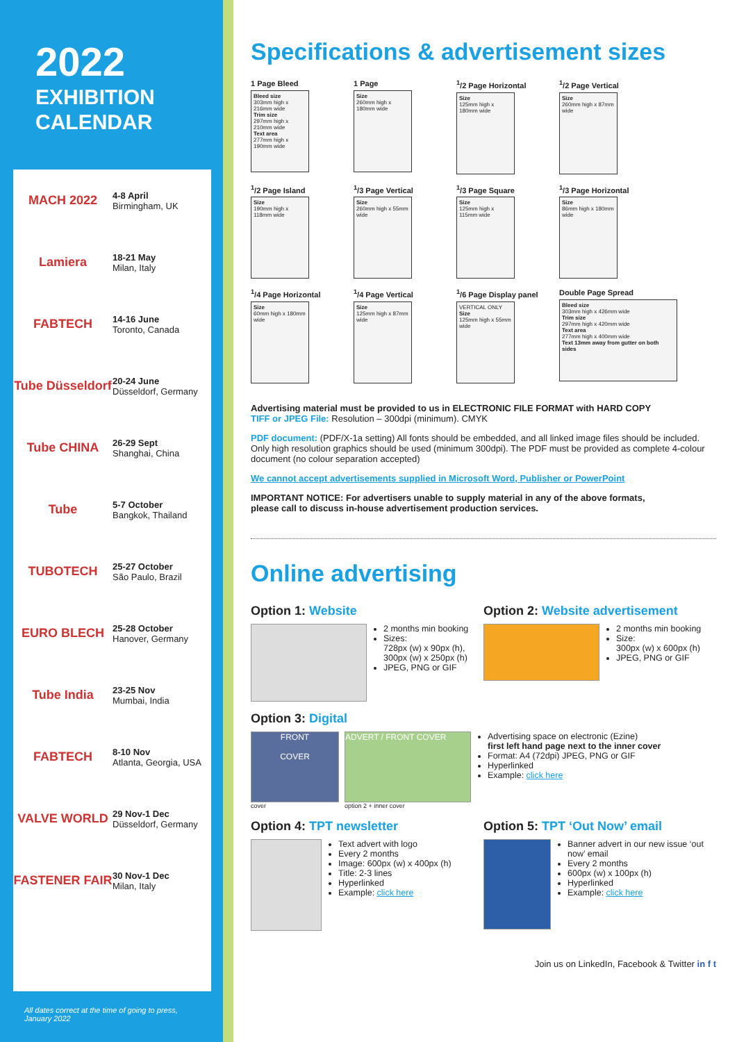2022
EXHIBITION
CALENDAR
MACH 2022
4-8 April
Birmingham, UK
Lamiera
18-21 May
Milan, Italy
FABTECH
14-16 June
Toronto, Canada
Tube Düsseldorf
20-24 June
Düsseldorf, Germany
Tube CHINA
26-29 Sept
Shanghai, China
Tube
5-7 October
Bangkok, Thailand
TUBOTECH
25-27 October
São Paulo, Brazil
EURO BLECH
25-28 October
Hanover, Germany
Tube India
23-25 Nov
Mumbai, India
FABTECH
8-10 Nov
Atlanta, Georgia, USA
VALVE WORLD
29 Nov-1 Dec
Düsseldorf, Germany
FASTENER FAIR
30 Nov-1 Dec
Milan, Italy
All dates correct at the time of going to press,
January 2022
Specifications & advertisement sizes
1 Page Bleed
Bleed size
303mm high x 216mm wide
Trim size
297mm high x 210mm wide
Text area
277mm high x 190mm wide
1 Page
Size
260mm high x 180mm wide
<sup>1</sup>/2 Page Horizontal
Size
125mm high x 180mm wide
<sup>1</sup>/2 Page Vertical
Size
260mm high x 87mm wide
<sup>1</sup>/2 Page Island
Size
190mm high x 118mm wide
<sup>1</sup>/3 Page Vertical
Size
260mm high x 55mm wide
<sup>1</sup>/3 Page Square
Size
125mm high x 115mm wide
<sup>1</sup>/3 Page Horizontal
Size
86mm high x 180mm wide
<sup>1</sup>/4 Page Horizontal
Size
60mm high x 180mm wide
<sup>1</sup>/4 Page Vertical
Size
125mm high x 87mm wide
<sup>1</sup>/6 Page Display panel
VERTICAL ONLY
Size
125mm high x 55mm wide
Double Page Spread
Bleed size
303mm high x 426mm wide
Trim size
297mm high x 420mm wide
Text area
277mm high x 400mm wide
Text 13mm away from gutter on both sides
Advertising material must be provided to us in ELECTRONIC FILE FORMAT with HARD COPY
TIFF or JPEG File: Resolution – 300dpi (minimum). CMYK
PDF document: (PDF/X-1a setting) All fonts should be embedded, and all linked image files should be included. Only high resolution graphics should be used (minimum 300dpi). The PDF must be provided as complete 4-colour document (no colour separation accepted)
We cannot accept advertisements supplied in Microsoft Word, Publisher or PowerPoint
IMPORTANT NOTICE: For advertisers unable to supply material in any of the above formats,
please call to discuss in-house advertisement production services.
Online advertising
Option 1: Website
2 months min booking
Sizes:
728px (w) x 90px (h),
300px (w) x 250px (h)
JPEG, PNG or GIF
Option 2: Website advertisement
2 months min booking
Size:
300px (w) x 600px (h)
JPEG, PNG or GIF
Option 3: Digital
FRONT
COVER
cover
ADVERT / FRONT COVER
option 2 + inner cover
Advertising space on electronic (Ezine)
first left hand page next to the inner cover
Format: A4 (72dpi) JPEG, PNG or GIF
Hyperlinked
Example: click here
Option 4: TPT newsletter
Text advert with logo
Every 2 months
Image: 600px (w) x 400px (h)
Title: 2-3 lines
Hyperlinked
Example: click here
Option 5: TPT ‘Out Now’ email
Banner advert in our new issue ‘out now’ email
Every 2 months
600px (w) x 100px (h)
Hyperlinked
Example: click here
Join us on LinkedIn, Facebook & Twitter in f t